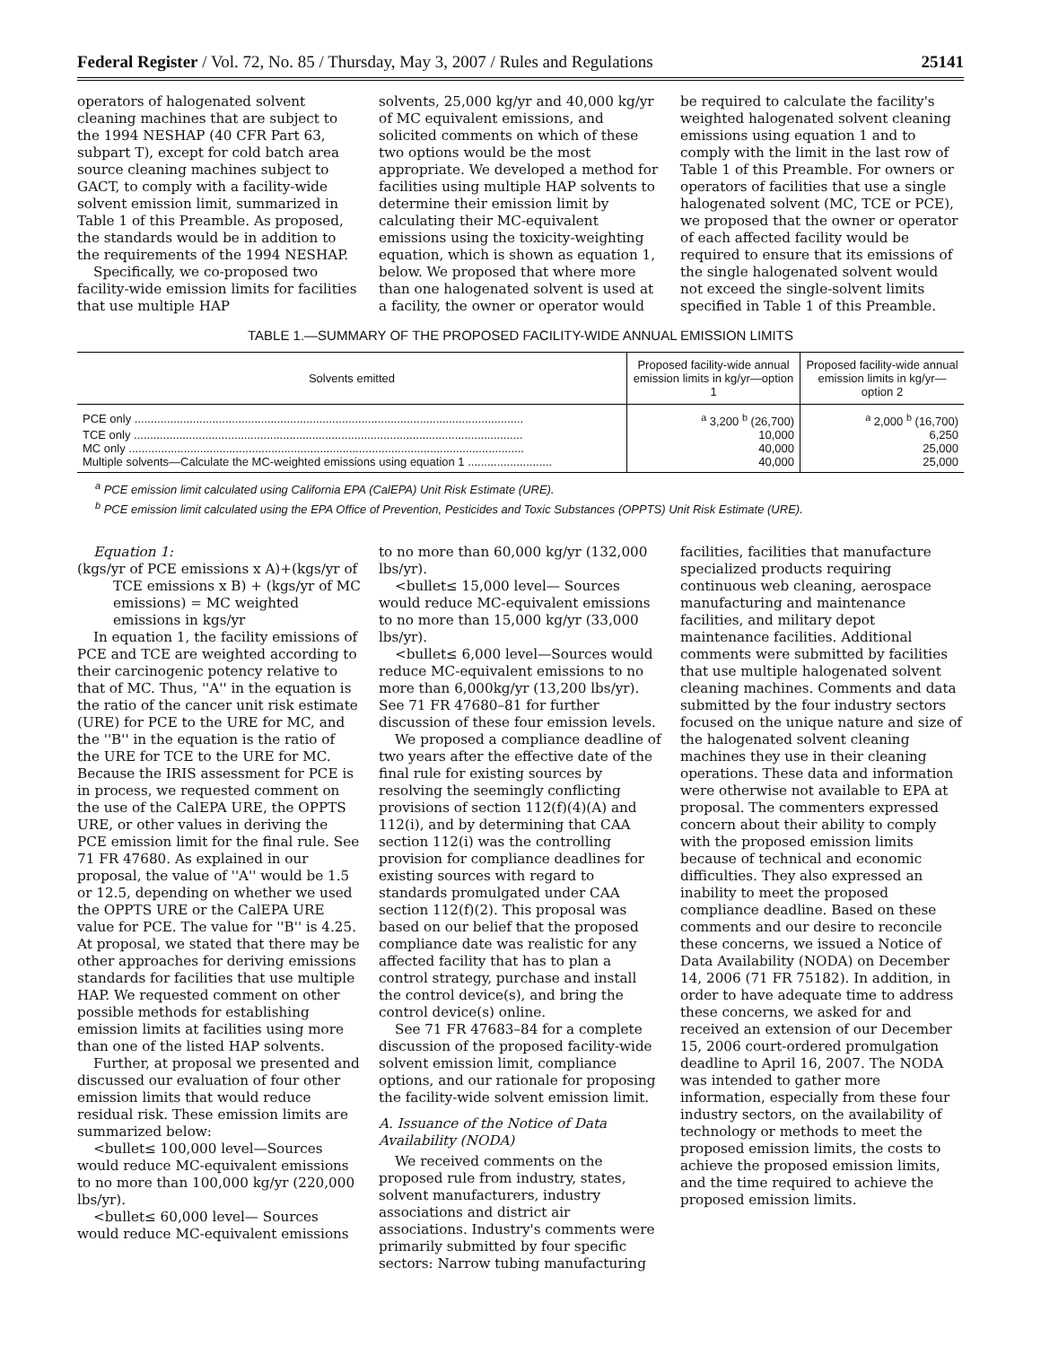Federal Register / Vol. 72, No. 85 / Thursday, May 3, 2007 / Rules and Regulations 25141
operators of halogenated solvent cleaning machines that are subject to the 1994 NESHAP (40 CFR Part 63, subpart T), except for cold batch area source cleaning machines subject to GACT, to comply with a facility-wide solvent emission limit, summarized in Table 1 of this Preamble. As proposed, the standards would be in addition to the requirements of the 1994 NESHAP.
Specifically, we co-proposed two facility-wide emission limits for facilities that use multiple HAP
solvents, 25,000 kg/yr and 40,000 kg/yr of MC equivalent emissions, and solicited comments on which of these two options would be the most appropriate. We developed a method for facilities using multiple HAP solvents to determine their emission limit by calculating their MC-equivalent emissions using the toxicity-weighting equation, which is shown as equation 1, below. We proposed that where more than one halogenated solvent is used at a facility, the owner or operator would
be required to calculate the facility's weighted halogenated solvent cleaning emissions using equation 1 and to comply with the limit in the last row of Table 1 of this Preamble. For owners or operators of facilities that use a single halogenated solvent (MC, TCE or PCE), we proposed that the owner or operator of each affected facility would be required to ensure that its emissions of the single halogenated solvent would not exceed the single-solvent limits specified in Table 1 of this Preamble.
TABLE 1.—SUMMARY OF THE PROPOSED FACILITY-WIDE ANNUAL EMISSION LIMITS
| Solvents emitted | Proposed facility-wide annual emission limits in kg/yr—option 1 | Proposed facility-wide annual emission limits in kg/yr—option 2 |
| --- | --- | --- |
| PCE only ........................................................................................................................ | <sup>a</sup> 3,200 <sup>b</sup> (26,700) | <sup>a</sup> 2,000 <sup>b</sup> (16,700) |
| TCE only ........................................................................................................................ | 10,000 | 6,250 |
| MC only .......................................................................................................................... | 40,000 | 25,000 |
| Multiple solvents—Calculate the MC-weighted emissions using equation 1 .......................... | 40,000 | 25,000 |
<sup>a</sup> PCE emission limit calculated using California EPA (CalEPA) Unit Risk Estimate (URE).
<sup>b</sup> PCE emission limit calculated using the EPA Office of Prevention, Pesticides and Toxic Substances (OPPTS) Unit Risk Estimate (URE).
Equation 1:
(kgs/yr of PCE emissions x A)+(kgs/yr of TCE emissions x B) + (kgs/yr of MC emissions) = MC weighted emissions in kgs/yr
In equation 1, the facility emissions of PCE and TCE are weighted according to their carcinogenic potency relative to that of MC. Thus, ''A'' in the equation is the ratio of the cancer unit risk estimate (URE) for PCE to the URE for MC, and the ''B'' in the equation is the ratio of the URE for TCE to the URE for MC. Because the IRIS assessment for PCE is in process, we requested comment on the use of the CalEPA URE, the OPPTS URE, or other values in deriving the PCE emission limit for the final rule. See 71 FR 47680. As explained in our proposal, the value of ''A'' would be 1.5 or 12.5, depending on whether we used the OPPTS URE or the CalEPA URE value for PCE. The value for ''B'' is 4.25. At proposal, we stated that there may be other approaches for deriving emissions standards for facilities that use multiple HAP. We requested comment on other possible methods for establishing emission limits at facilities using more than one of the listed HAP solvents.
Further, at proposal we presented and discussed our evaluation of four other emission limits that would reduce residual risk. These emission limits are summarized below:
<bullet≤ 100,000 level—Sources would reduce MC-equivalent emissions to no more than 100,000 kg/yr (220,000 lbs/yr).
<bullet≤ 60,000 level— Sources would reduce MC-equivalent emissions
to no more than 60,000 kg/yr (132,000 lbs/yr).
<bullet≤ 15,000 level— Sources would reduce MC-equivalent emissions to no more than 15,000 kg/yr (33,000 lbs/yr).
<bullet≤ 6,000 level—Sources would reduce MC-equivalent emissions to no more than 6,000kg/yr (13,200 lbs/yr). See 71 FR 47680–81 for further discussion of these four emission levels.
We proposed a compliance deadline of two years after the effective date of the final rule for existing sources by resolving the seemingly conflicting provisions of section 112(f)(4)(A) and 112(i), and by determining that CAA section 112(i) was the controlling provision for compliance deadlines for existing sources with regard to standards promulgated under CAA section 112(f)(2). This proposal was based on our belief that the proposed compliance date was realistic for any affected facility that has to plan a control strategy, purchase and install the control device(s), and bring the control device(s) online.
See 71 FR 47683–84 for a complete discussion of the proposed facility-wide solvent emission limit, compliance options, and our rationale for proposing the facility-wide solvent emission limit.
A. Issuance of the Notice of Data Availability (NODA)
We received comments on the proposed rule from industry, states, solvent manufacturers, industry associations and district air associations. Industry's comments were primarily submitted by four specific sectors: Narrow tubing manufacturing
facilities, facilities that manufacture specialized products requiring continuous web cleaning, aerospace manufacturing and maintenance facilities, and military depot maintenance facilities. Additional comments were submitted by facilities that use multiple halogenated solvent cleaning machines. Comments and data submitted by the four industry sectors focused on the unique nature and size of the halogenated solvent cleaning machines they use in their cleaning operations. These data and information were otherwise not available to EPA at proposal. The commenters expressed concern about their ability to comply with the proposed emission limits because of technical and economic difficulties. They also expressed an inability to meet the proposed compliance deadline. Based on these comments and our desire to reconcile these concerns, we issued a Notice of Data Availability (NODA) on December 14, 2006 (71 FR 75182). In addition, in order to have adequate time to address these concerns, we asked for and received an extension of our December 15, 2006 court-ordered promulgation deadline to April 16, 2007. The NODA was intended to gather more information, especially from these four industry sectors, on the availability of technology or methods to meet the proposed emission limits, the costs to achieve the proposed emission limits, and the time required to achieve the proposed emission limits.